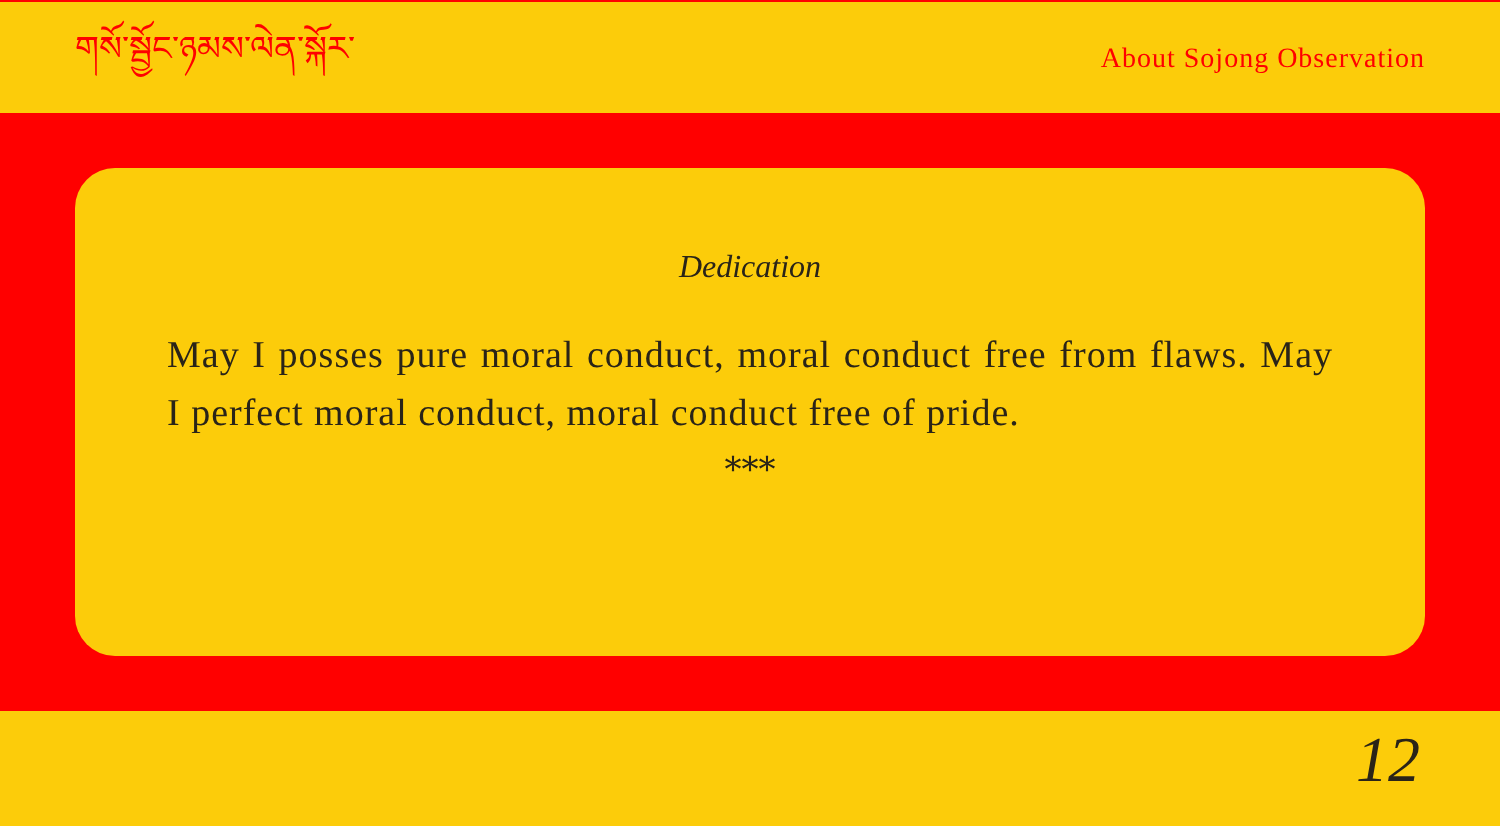གསོ་སྦྱོང་ཉམས་ལེན་སྐོར་
About Sojong Observation
Dedication
May I posses pure moral conduct, moral conduct free from flaws. May I perfect moral conduct, moral conduct free of pride.
***
12